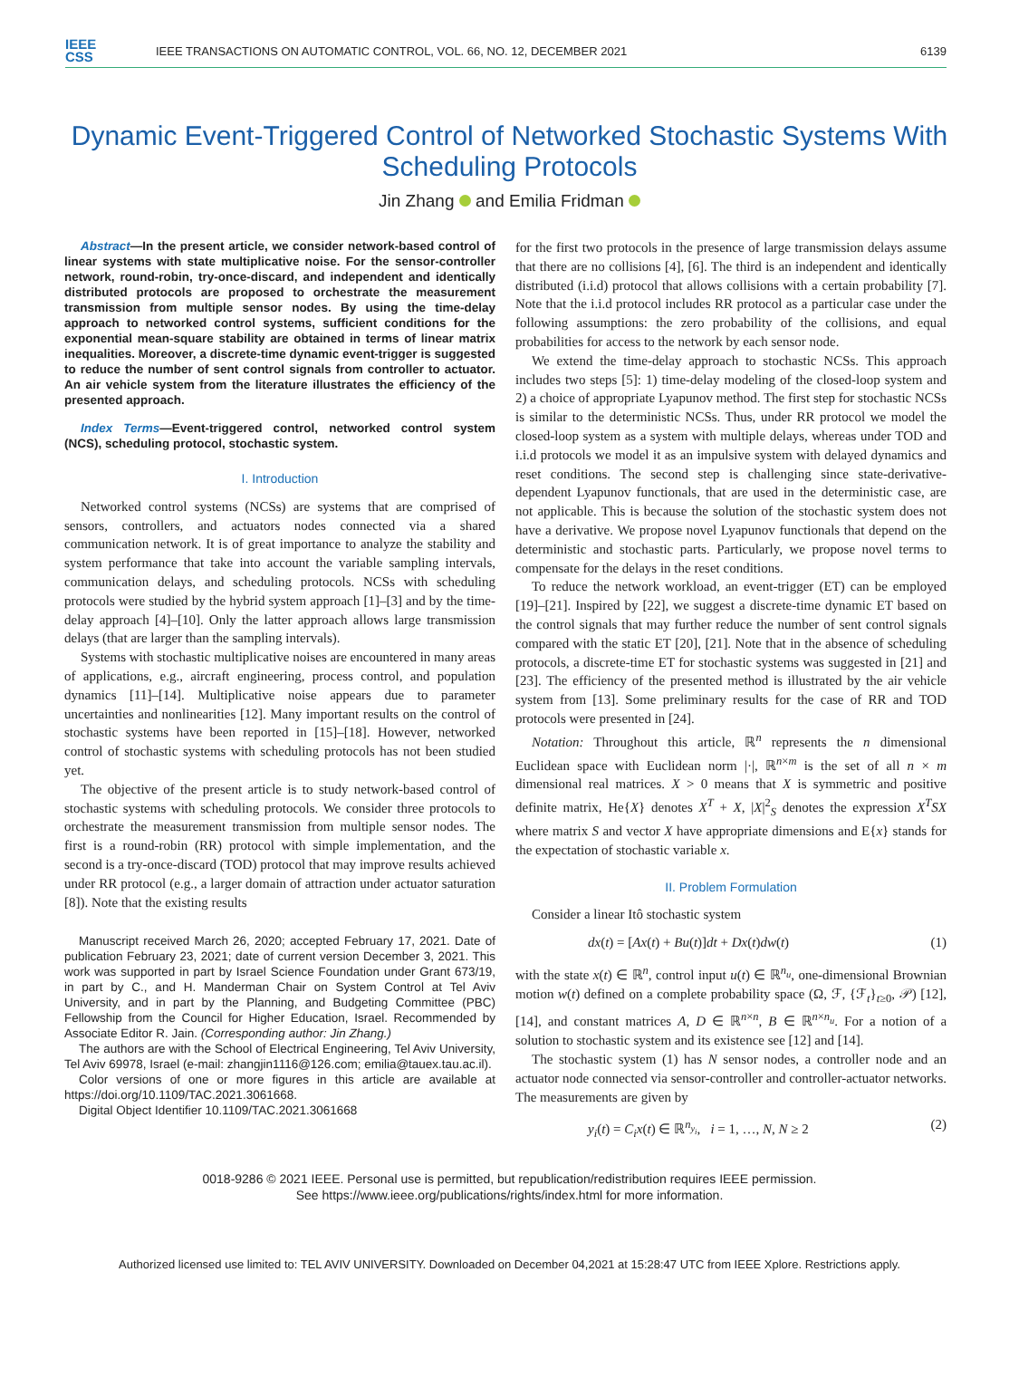IEEE
CSS
IEEE TRANSACTIONS ON AUTOMATIC CONTROL, VOL. 66, NO. 12, DECEMBER 2021
6139
Dynamic Event-Triggered Control of Networked Stochastic Systems With Scheduling Protocols
Jin Zhang and Emilia Fridman
Abstract—In the present article, we consider network-based control of linear systems with state multiplicative noise. For the sensor-controller network, round-robin, try-once-discard, and independent and identically distributed protocols are proposed to orchestrate the measurement transmission from multiple sensor nodes. By using the time-delay approach to networked control systems, sufficient conditions for the exponential mean-square stability are obtained in terms of linear matrix inequalities. Moreover, a discrete-time dynamic event-trigger is suggested to reduce the number of sent control signals from controller to actuator. An air vehicle system from the literature illustrates the efficiency of the presented approach.
Index Terms—Event-triggered control, networked control system (NCS), scheduling protocol, stochastic system.
I. Introduction
Networked control systems (NCSs) are systems that are comprised of sensors, controllers, and actuators nodes connected via a shared communication network. It is of great importance to analyze the stability and system performance that take into account the variable sampling intervals, communication delays, and scheduling protocols. NCSs with scheduling protocols were studied by the hybrid system approach [1]–[3] and by the time-delay approach [4]–[10]. Only the latter approach allows large transmission delays (that are larger than the sampling intervals).
Systems with stochastic multiplicative noises are encountered in many areas of applications, e.g., aircraft engineering, process control, and population dynamics [11]–[14]. Multiplicative noise appears due to parameter uncertainties and nonlinearities [12]. Many important results on the control of stochastic systems have been reported in [15]–[18]. However, networked control of stochastic systems with scheduling protocols has not been studied yet.
The objective of the present article is to study network-based control of stochastic systems with scheduling protocols. We consider three protocols to orchestrate the measurement transmission from multiple sensor nodes. The first is a round-robin (RR) protocol with simple implementation, and the second is a try-once-discard (TOD) protocol that may improve results achieved under RR protocol (e.g., a larger domain of attraction under actuator saturation [8]). Note that the existing results
Manuscript received March 26, 2020; accepted February 17, 2021. Date of publication February 23, 2021; date of current version December 3, 2021. This work was supported in part by Israel Science Foundation under Grant 673/19, in part by C., and H. Manderman Chair on System Control at Tel Aviv University, and in part by the Planning, and Budgeting Committee (PBC) Fellowship from the Council for Higher Education, Israel. Recommended by Associate Editor R. Jain. (Corresponding author: Jin Zhang.)
The authors are with the School of Electrical Engineering, Tel Aviv University, Tel Aviv 69978, Israel (e-mail: zhangjin1116@126.com; emilia@tauex.tau.ac.il).
Color versions of one or more figures in this article are available at https://doi.org/10.1109/TAC.2021.3061668.
Digital Object Identifier 10.1109/TAC.2021.3061668
for the first two protocols in the presence of large transmission delays assume that there are no collisions [4], [6]. The third is an independent and identically distributed (i.i.d) protocol that allows collisions with a certain probability [7]. Note that the i.i.d protocol includes RR protocol as a particular case under the following assumptions: the zero probability of the collisions, and equal probabilities for access to the network by each sensor node.
We extend the time-delay approach to stochastic NCSs. This approach includes two steps [5]: 1) time-delay modeling of the closed-loop system and 2) a choice of appropriate Lyapunov method. The first step for stochastic NCSs is similar to the deterministic NCSs. Thus, under RR protocol we model the closed-loop system as a system with multiple delays, whereas under TOD and i.i.d protocols we model it as an impulsive system with delayed dynamics and reset conditions. The second step is challenging since state-derivative-dependent Lyapunov functionals, that are used in the deterministic case, are not applicable. This is because the solution of the stochastic system does not have a derivative. We propose novel Lyapunov functionals that depend on the deterministic and stochastic parts. Particularly, we propose novel terms to compensate for the delays in the reset conditions.
To reduce the network workload, an event-trigger (ET) can be employed [19]–[21]. Inspired by [22], we suggest a discrete-time dynamic ET based on the control signals that may further reduce the number of sent control signals compared with the static ET [20], [21]. Note that in the absence of scheduling protocols, a discrete-time ET for stochastic systems was suggested in [21] and [23]. The efficiency of the presented method is illustrated by the air vehicle system from [13]. Some preliminary results for the case of RR and TOD protocols were presented in [24].
Notation: Throughout this article, ℝ<sup>n</sup> represents the n dimensional Euclidean space with Euclidean norm |·|, ℝ<sup>n×m</sup> is the set of all n × m dimensional real matrices. X > 0 means that X is symmetric and positive definite matrix, He{X} denotes X<sup>T</sup> + X, |X|<sup>2</sup><sub>S</sub> denotes the expression X<sup>T</sup>SX where matrix S and vector X have appropriate dimensions and E{x} stands for the expectation of stochastic variable x.
II. Problem Formulation
Consider a linear Itô stochastic system
dx(t) = [Ax(t) + Bu(t)]dt + Dx(t)dw(t) (1)
with the state x(t) ∈ ℝ<sup>n</sup>, control input u(t) ∈ ℝ<sup>n<sub>u</sub></sup>, one-dimensional Brownian motion w(t) defined on a complete probability space (Ω, ℱ, {ℱ<sub>t</sub>}<sub>t≥0</sub>, 𝒫) [12], [14], and constant matrices A, D ∈ ℝ<sup>n×n</sup>, B ∈ ℝ<sup>n×n<sub>u</sub></sup>. For a notion of a solution to stochastic system and its existence see [12] and [14].
The stochastic system (1) has N sensor nodes, a controller node and an actuator node connected via sensor-controller and controller-actuator networks. The measurements are given by
y<sub>i</sub>(t) = C<sub>i</sub>x(t) ∈ ℝ<sup>n<sub>y<sub>i</sub></sub></sup>, i = 1, …, N, N ≥ 2 (2)
0018-9286 © 2021 IEEE. Personal use is permitted, but republication/redistribution requires IEEE permission.
See https://www.ieee.org/publications/rights/index.html for more information.
Authorized licensed use limited to: TEL AVIV UNIVERSITY. Downloaded on December 04,2021 at 15:28:47 UTC from IEEE Xplore. Restrictions apply.